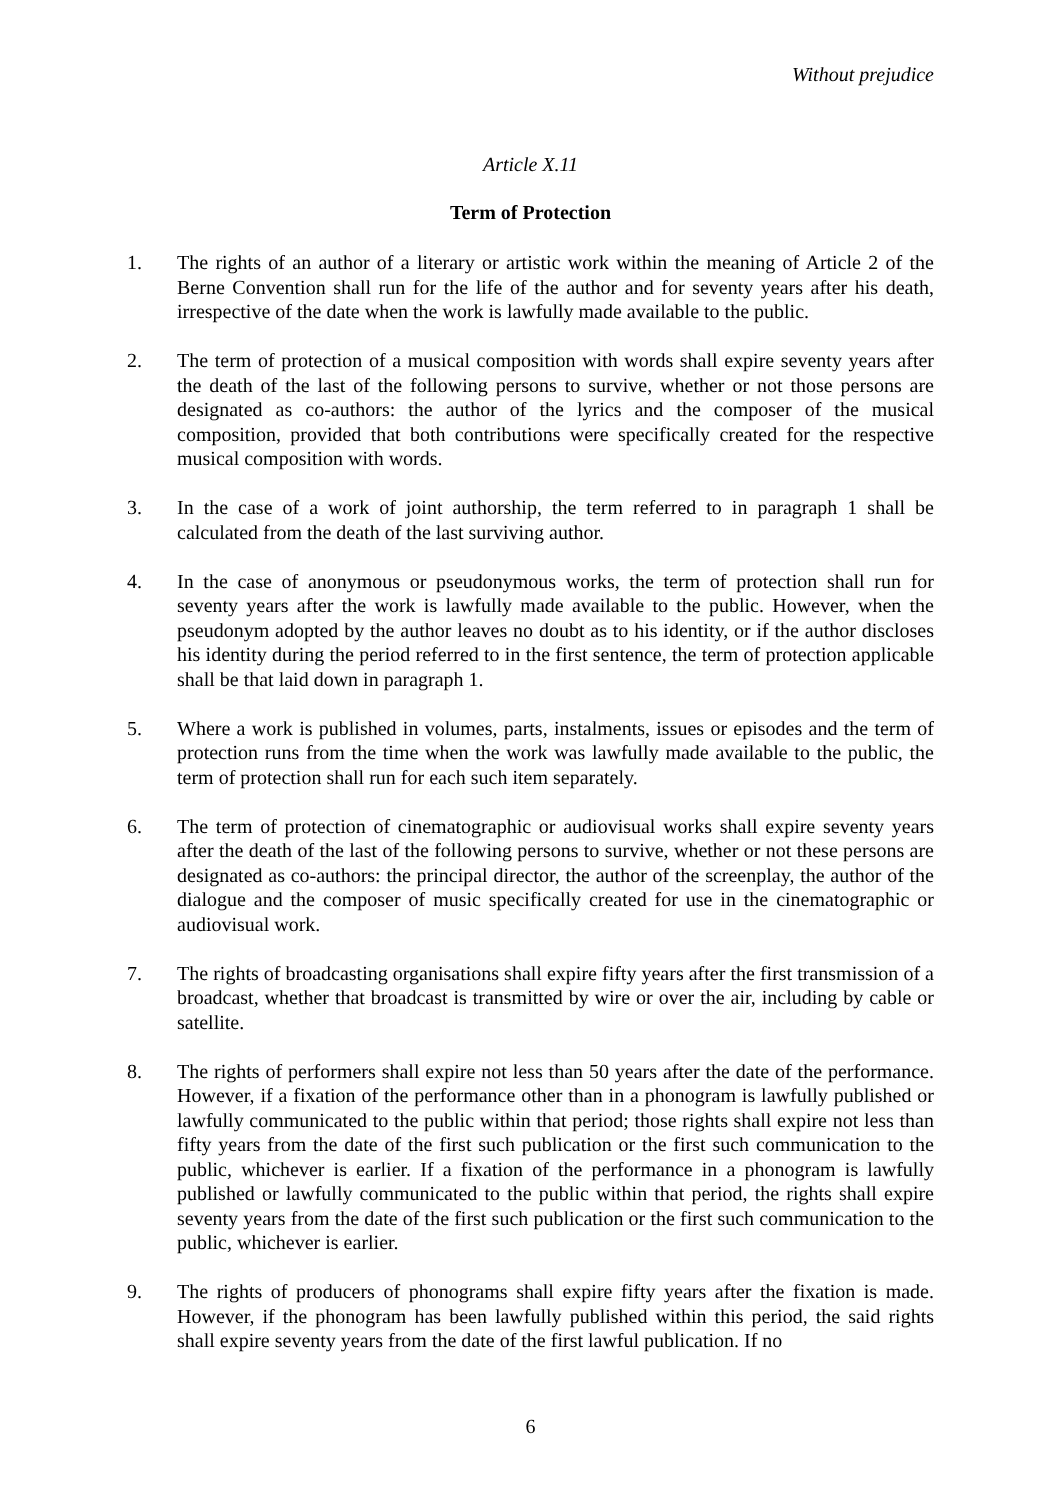Without prejudice
Article X.11
Term of Protection
1. The rights of an author of a literary or artistic work within the meaning of Article 2 of the Berne Convention shall run for the life of the author and for seventy years after his death, irrespective of the date when the work is lawfully made available to the public.
2. The term of protection of a musical composition with words shall expire seventy years after the death of the last of the following persons to survive, whether or not those persons are designated as co-authors: the author of the lyrics and the composer of the musical composition, provided that both contributions were specifically created for the respective musical composition with words.
3. In the case of a work of joint authorship, the term referred to in paragraph 1 shall be calculated from the death of the last surviving author.
4. In the case of anonymous or pseudonymous works, the term of protection shall run for seventy years after the work is lawfully made available to the public. However, when the pseudonym adopted by the author leaves no doubt as to his identity, or if the author discloses his identity during the period referred to in the first sentence, the term of protection applicable shall be that laid down in paragraph 1.
5. Where a work is published in volumes, parts, instalments, issues or episodes and the term of protection runs from the time when the work was lawfully made available to the public, the term of protection shall run for each such item separately.
6. The term of protection of cinematographic or audiovisual works shall expire seventy years after the death of the last of the following persons to survive, whether or not these persons are designated as co-authors: the principal director, the author of the screenplay, the author of the dialogue and the composer of music specifically created for use in the cinematographic or audiovisual work.
7. The rights of broadcasting organisations shall expire fifty years after the first transmission of a broadcast, whether that broadcast is transmitted by wire or over the air, including by cable or satellite.
8. The rights of performers shall expire not less than 50 years after the date of the performance. However, if a fixation of the performance other than in a phonogram is lawfully published or lawfully communicated to the public within that period; those rights shall expire not less than fifty years from the date of the first such publication or the first such communication to the public, whichever is earlier. If a fixation of the performance in a phonogram is lawfully published or lawfully communicated to the public within that period, the rights shall expire seventy years from the date of the first such publication or the first such communication to the public, whichever is earlier.
9. The rights of producers of phonograms shall expire fifty years after the fixation is made. However, if the phonogram has been lawfully published within this period, the said rights shall expire seventy years from the date of the first lawful publication. If no
6